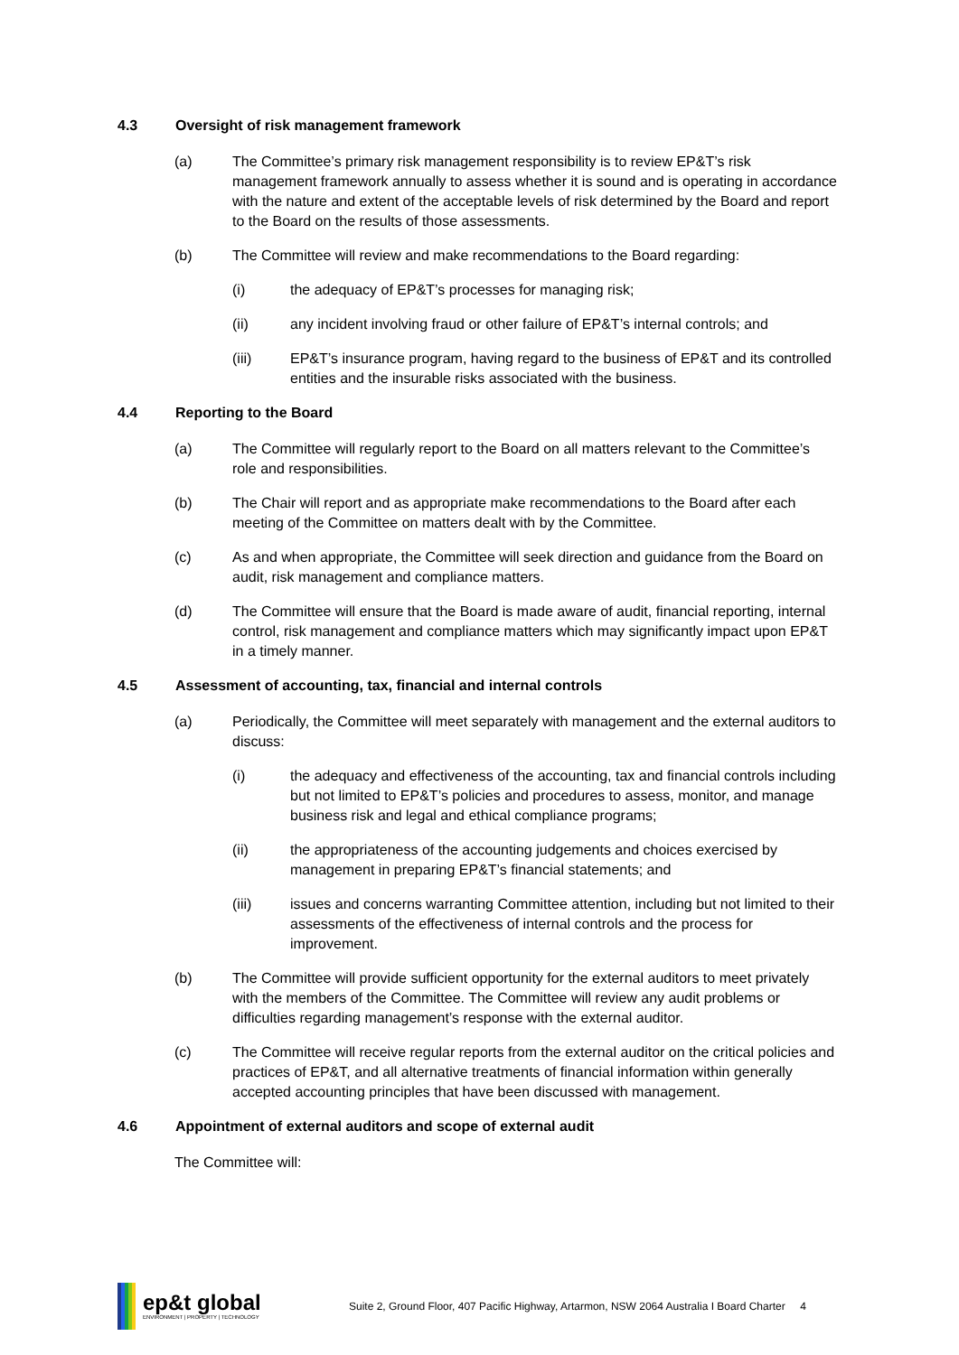4.3 Oversight of risk management framework
(a) The Committee’s primary risk management responsibility is to review EP&T’s risk management framework annually to assess whether it is sound and is operating in accordance with the nature and extent of the acceptable levels of risk determined by the Board and report to the Board on the results of those assessments.
(b) The Committee will review and make recommendations to the Board regarding:
(i) the adequacy of EP&T’s processes for managing risk;
(ii) any incident involving fraud or other failure of EP&T’s internal controls; and
(iii) EP&T’s insurance program, having regard to the business of EP&T and its controlled entities and the insurable risks associated with the business.
4.4 Reporting to the Board
(a) The Committee will regularly report to the Board on all matters relevant to the Committee’s role and responsibilities.
(b) The Chair will report and as appropriate make recommendations to the Board after each meeting of the Committee on matters dealt with by the Committee.
(c) As and when appropriate, the Committee will seek direction and guidance from the Board on audit, risk management and compliance matters.
(d) The Committee will ensure that the Board is made aware of audit, financial reporting, internal control, risk management and compliance matters which may significantly impact upon EP&T in a timely manner.
4.5 Assessment of accounting, tax, financial and internal controls
(a) Periodically, the Committee will meet separately with management and the external auditors to discuss:
(i) the adequacy and effectiveness of the accounting, tax and financial controls including but not limited to EP&T’s policies and procedures to assess, monitor, and manage business risk and legal and ethical compliance programs;
(ii) the appropriateness of the accounting judgements and choices exercised by management in preparing EP&T’s financial statements; and
(iii) issues and concerns warranting Committee attention, including but not limited to their assessments of the effectiveness of internal controls and the process for improvement.
(b) The Committee will provide sufficient opportunity for the external auditors to meet privately with the members of the Committee. The Committee will review any audit problems or difficulties regarding management’s response with the external auditor.
(c) The Committee will receive regular reports from the external auditor on the critical policies and practices of EP&T, and all alternative treatments of financial information within generally accepted accounting principles that have been discussed with management.
4.6 Appointment of external auditors and scope of external audit
The Committee will:
ep&t global
ENVIRONMENT | PROPERTY | TECHNOLOGY
Suite 2, Ground Floor, 407 Pacific Highway, Artarmon, NSW 2064 Australia I Board Charter 4